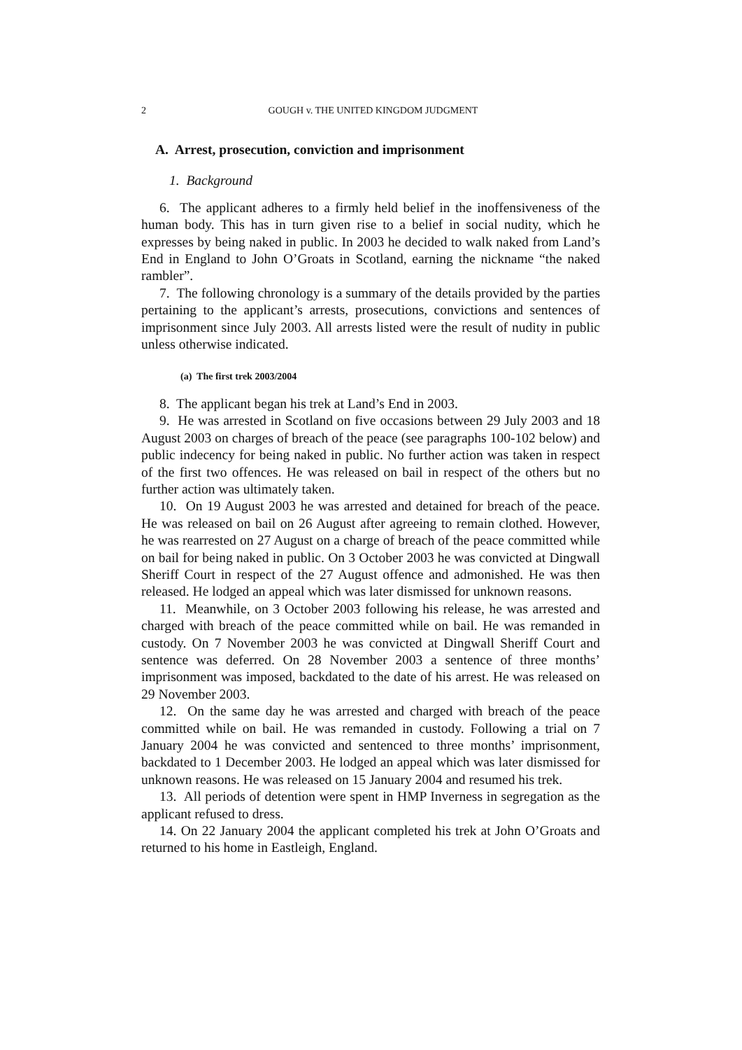2
GOUGH v. THE UNITED KINGDOM JUDGMENT
A. Arrest, prosecution, conviction and imprisonment
1. Background
6. The applicant adheres to a firmly held belief in the inoffensiveness of the human body. This has in turn given rise to a belief in social nudity, which he expresses by being naked in public. In 2003 he decided to walk naked from Land’s End in England to John O’Groats in Scotland, earning the nickname “the naked rambler”.
7. The following chronology is a summary of the details provided by the parties pertaining to the applicant’s arrests, prosecutions, convictions and sentences of imprisonment since July 2003. All arrests listed were the result of nudity in public unless otherwise indicated.
(a) The first trek 2003/2004
8. The applicant began his trek at Land’s End in 2003.
9. He was arrested in Scotland on five occasions between 29 July 2003 and 18 August 2003 on charges of breach of the peace (see paragraphs 100-102 below) and public indecency for being naked in public. No further action was taken in respect of the first two offences. He was released on bail in respect of the others but no further action was ultimately taken.
10. On 19 August 2003 he was arrested and detained for breach of the peace. He was released on bail on 26 August after agreeing to remain clothed. However, he was rearrested on 27 August on a charge of breach of the peace committed while on bail for being naked in public. On 3 October 2003 he was convicted at Dingwall Sheriff Court in respect of the 27 August offence and admonished. He was then released. He lodged an appeal which was later dismissed for unknown reasons.
11. Meanwhile, on 3 October 2003 following his release, he was arrested and charged with breach of the peace committed while on bail. He was remanded in custody. On 7 November 2003 he was convicted at Dingwall Sheriff Court and sentence was deferred. On 28 November 2003 a sentence of three months’ imprisonment was imposed, backdated to the date of his arrest. He was released on 29 November 2003.
12. On the same day he was arrested and charged with breach of the peace committed while on bail. He was remanded in custody. Following a trial on 7 January 2004 he was convicted and sentenced to three months’ imprisonment, backdated to 1 December 2003. He lodged an appeal which was later dismissed for unknown reasons. He was released on 15 January 2004 and resumed his trek.
13. All periods of detention were spent in HMP Inverness in segregation as the applicant refused to dress.
14. On 22 January 2004 the applicant completed his trek at John O’Groats and returned to his home in Eastleigh, England.